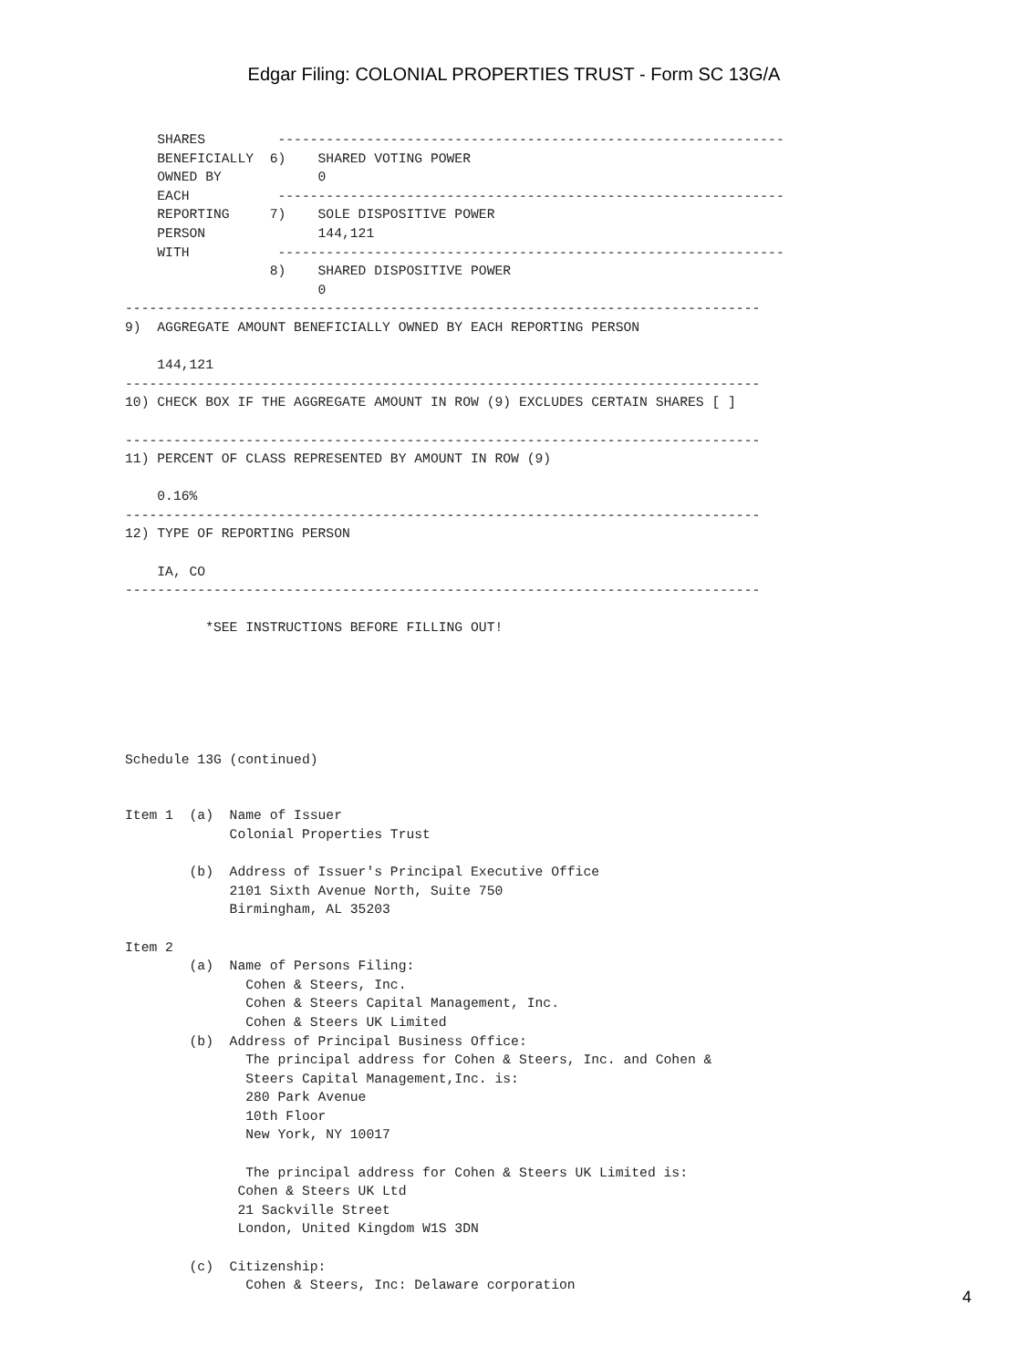Edgar Filing: COLONIAL PROPERTIES TRUST - Form SC 13G/A
    SHARES         ---------------------------------------------------------------
    BENEFICIALLY  6)    SHARED VOTING POWER
    OWNED BY            0
    EACH           ---------------------------------------------------------------
    REPORTING     7)    SOLE DISPOSITIVE POWER
    PERSON              144,121
    WITH           ---------------------------------------------------------------
                  8)    SHARED DISPOSITIVE POWER
                        0
-------------------------------------------------------------------------------
9)  AGGREGATE AMOUNT BENEFICIALLY OWNED BY EACH REPORTING PERSON

    144,121
-------------------------------------------------------------------------------
10) CHECK BOX IF THE AGGREGATE AMOUNT IN ROW (9) EXCLUDES CERTAIN SHARES [ ]

-------------------------------------------------------------------------------
11) PERCENT OF CLASS REPRESENTED BY AMOUNT IN ROW (9)

    0.16%
-------------------------------------------------------------------------------
12) TYPE OF REPORTING PERSON

    IA, CO
-------------------------------------------------------------------------------

          *SEE INSTRUCTIONS BEFORE FILLING OUT!






Schedule 13G (continued)


Item 1  (a)  Name of Issuer
             Colonial Properties Trust

        (b)  Address of Issuer's Principal Executive Office
             2101 Sixth Avenue North, Suite 750
             Birmingham, AL 35203

Item 2
        (a)  Name of Persons Filing:
               Cohen & Steers, Inc.
               Cohen & Steers Capital Management, Inc.
               Cohen & Steers UK Limited
        (b)  Address of Principal Business Office:
               The principal address for Cohen & Steers, Inc. and Cohen &
               Steers Capital Management,Inc. is:
               280 Park Avenue
               10th Floor
               New York, NY 10017

               The principal address for Cohen & Steers UK Limited is:
              Cohen & Steers UK Ltd
              21 Sackville Street
              London, United Kingdom W1S 3DN

        (c)  Citizenship:
               Cohen & Steers, Inc: Delaware corporation
4